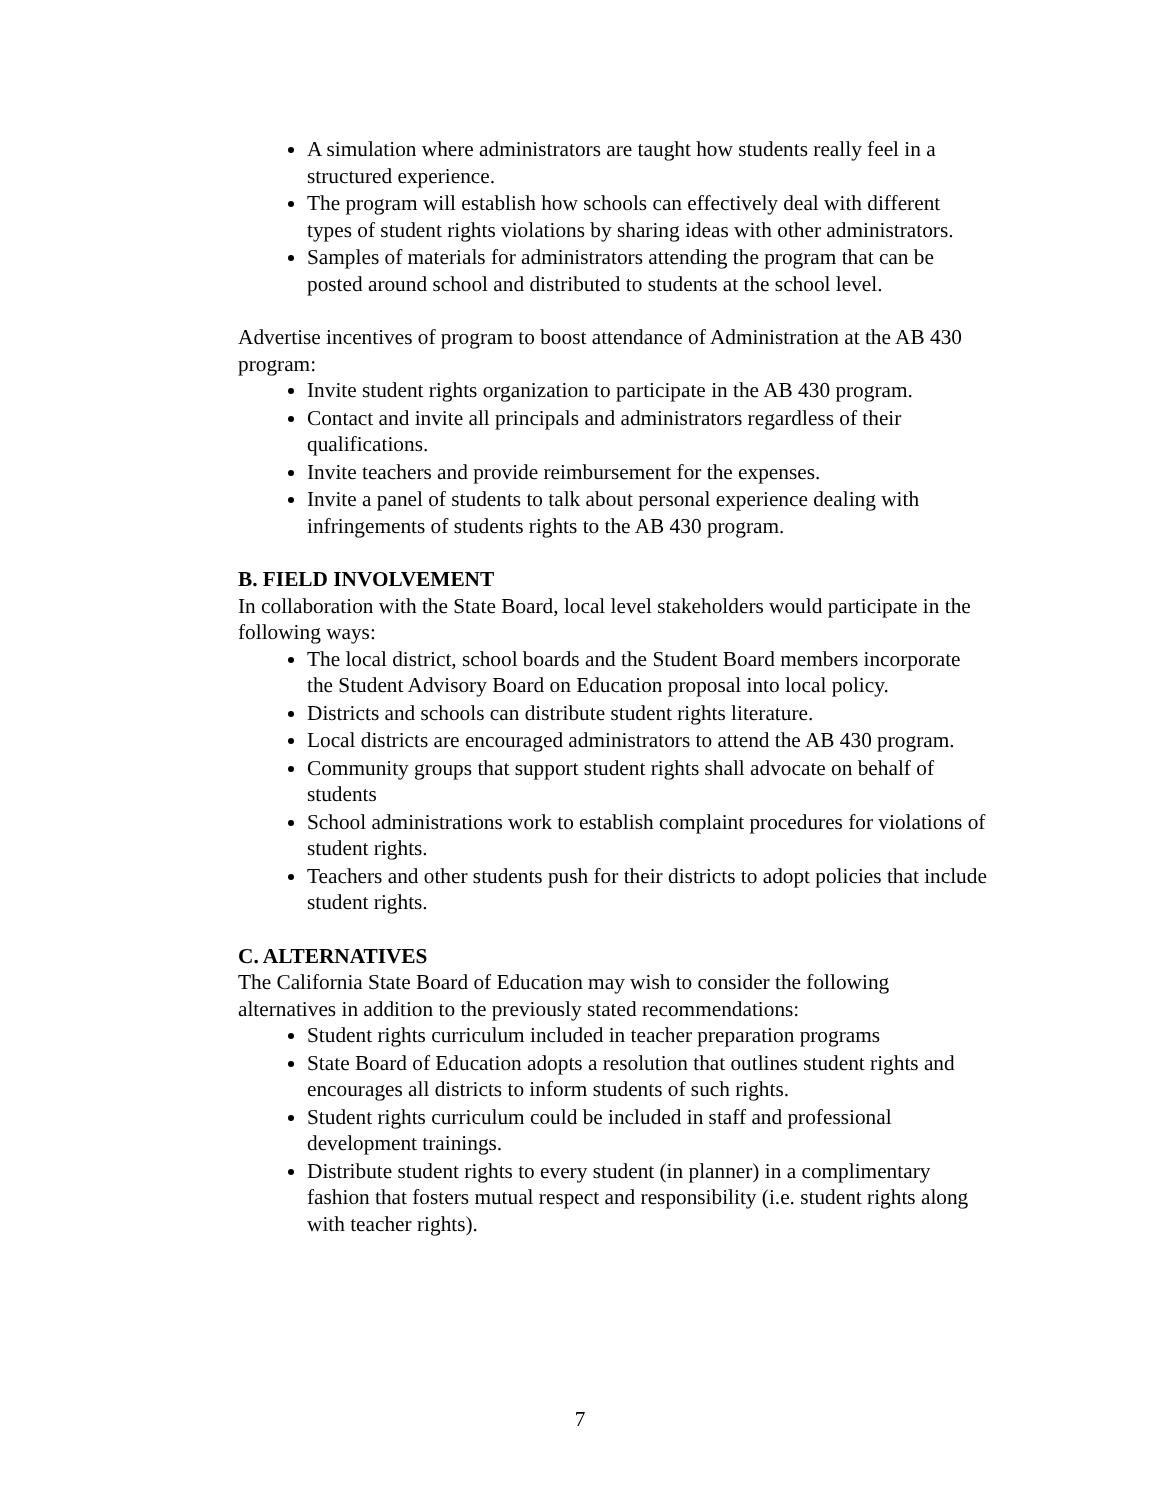A simulation where administrators are taught how students really feel in a structured experience.
The program will establish how schools can effectively deal with different types of student rights violations by sharing ideas with other administrators.
Samples of materials for administrators attending the program that can be posted around school and distributed to students at the school level.
Advertise incentives of program to boost attendance of Administration at the AB 430 program:
Invite student rights organization to participate in the AB 430 program.
Contact and invite all principals and administrators regardless of their qualifications.
Invite teachers and provide reimbursement for the expenses.
Invite a panel of students to talk about personal experience dealing with infringements of students rights to the AB 430 program.
B. FIELD INVOLVEMENT
In collaboration with the State Board, local level stakeholders would participate in the following ways:
The local district, school boards and the Student Board members incorporate the Student Advisory Board on Education proposal into local policy.
Districts and schools can distribute student rights literature.
Local districts are encouraged administrators to attend the AB 430 program.
Community groups that support student rights shall advocate on behalf of students
School administrations work to establish complaint procedures for violations of student rights.
Teachers and other students push for their districts to adopt policies that include student rights.
C. ALTERNATIVES
The California State Board of Education may wish to consider the following alternatives in addition to the previously stated recommendations:
Student rights curriculum included in teacher preparation programs
State Board of Education adopts a resolution that outlines student rights and encourages all districts to inform students of such rights.
Student rights curriculum could be included in staff and professional development trainings.
Distribute student rights to every student (in planner) in a complimentary fashion that fosters mutual respect and responsibility (i.e. student rights along with teacher rights).
7